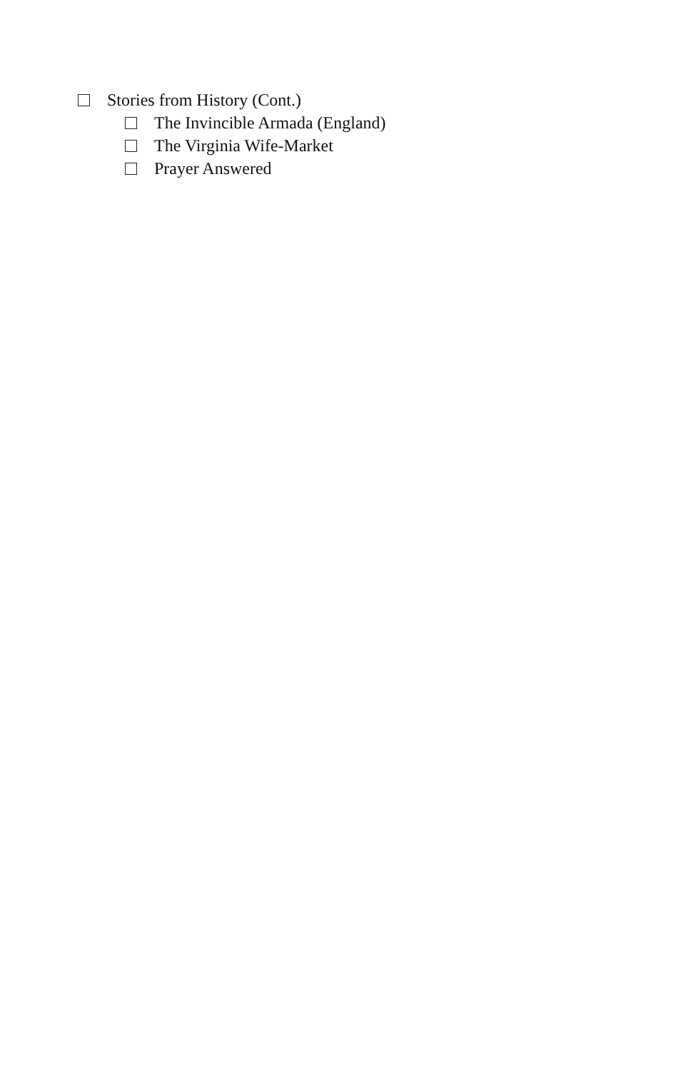Stories from History (Cont.)
The Invincible Armada (England)
The Virginia Wife-Market
Prayer Answered